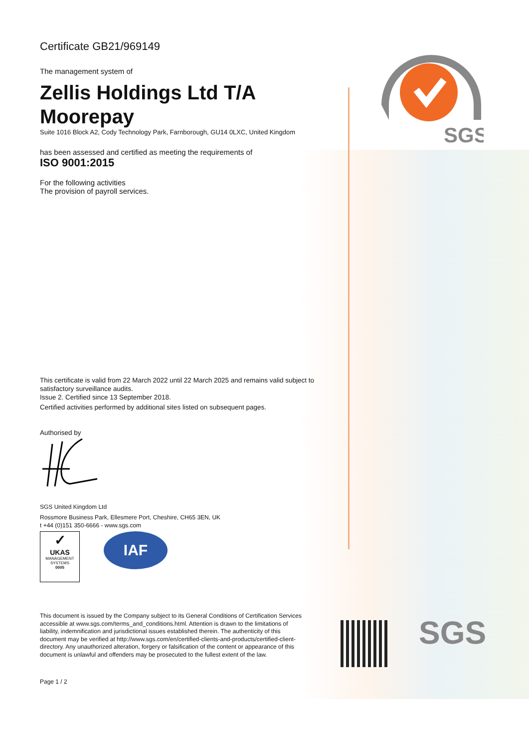SGS
Certificate GB21/969149
The management system of
Zellis Holdings Ltd T/A
Moorepay
Suite 1016 Block A2, Cody Technology Park, Farnborough, GU14 0LXC, United Kingdom
has been assessed and certified as meeting the requirements of
ISO 9001:2015
For the following activities
The provision of payroll services.
This certificate is valid from 22 March 2022 until 22 March 2025 and remains valid subject to satisfactory surveillance audits.
Issue 2. Certified since 13 September 2018.
Certified activities performed by additional sites listed on subsequent pages.
Authorised by
SGS United Kingdom Ltd
Rossmore Business Park, Ellesmere Port, Cheshire, CH65 3EN, UK
t +44 (0)151 350-6666 - www.sgs.com
✓
UKAS
MANAGEMENT SYSTEMS
0005
IAF
This document is issued by the Company subject to its General Conditions of Certification Services accessible at www.sgs.com/terms_and_conditions.html. Attention is drawn to the limitations of liability, indemnification and jurisdictional issues established therein. The authenticity of this document may be verified at http://www.sgs.com/en/certified-clients-and-products/certified-client-directory. Any unauthorized alteration, forgery or falsification of the content or appearance of this document is unlawful and offenders may be prosecuted to the fullest extent of the law.
Page 1 / 2
SGS